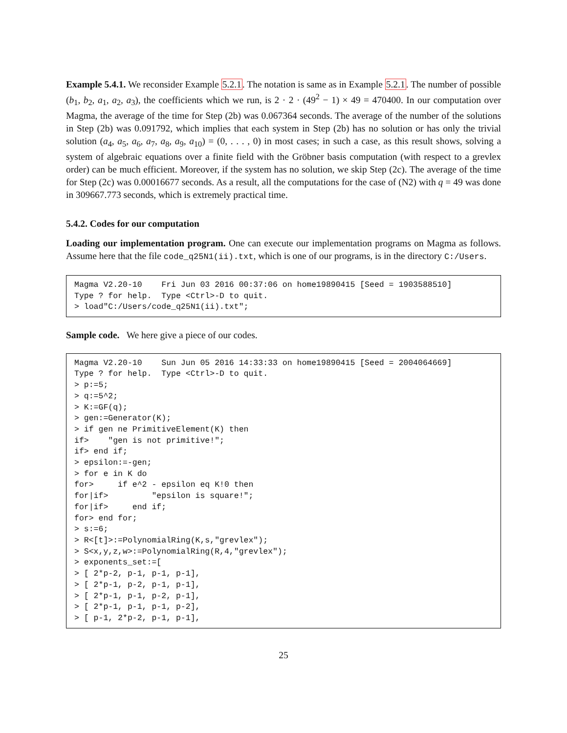Example 5.4.1. We reconsider Example 5.2.1. The notation is same as in Example 5.2.1. The number of possible (b<sub>1</sub>, b<sub>2</sub>, a<sub>1</sub>, a<sub>2</sub>, a<sub>3</sub>), the coefficients which we run, is 2 · 2 · (49<sup>2</sup> − 1) × 49 = 470400. In our computation over Magma, the average of the time for Step (2b) was 0.067364 seconds. The average of the number of the solutions in Step (2b) was 0.091792, which implies that each system in Step (2b) has no solution or has only the trivial solution (a<sub>4</sub>, a<sub>5</sub>, a<sub>6</sub>, a<sub>7</sub>, a<sub>8</sub>, a<sub>9</sub>, a<sub>10</sub>) = (0, . . . , 0) in most cases; in such a case, as this result shows, solving a system of algebraic equations over a finite field with the Gröbner basis computation (with respect to a grevlex order) can be much efficient. Moreover, if the system has no solution, we skip Step (2c). The average of the time for Step (2c) was 0.00016677 seconds. As a result, all the computations for the case of (N2) with q = 49 was done in 309667.773 seconds, which is extremely practical time.
5.4.2. Codes for our computation
Loading our implementation program. One can execute our implementation programs on Magma as follows. Assume here that the file code_q25N1(ii).txt, which is one of our programs, is in the directory C:/Users.
Magma V2.20-10    Fri Jun 03 2016 00:37:06 on home19890415 [Seed = 1903588510]
Type ? for help.  Type <Ctrl>-D to quit.
> load"C:/Users/code_q25N1(ii).txt";
Sample code. We here give a piece of our codes.
Magma V2.20-10    Sun Jun 05 2016 14:33:33 on home19890415 [Seed = 2004064669]
Type ? for help.  Type <Ctrl>-D to quit.
> p:=5;
> q:=5^2;
> K:=GF(q);
> gen:=Generator(K);
> if gen ne PrimitiveElement(K) then
if>    "gen is not primitive!";
if> end if;
> epsilon:=-gen;
> for e in K do
for>     if e^2 - epsilon eq K!0 then
for|if>         "epsilon is square!";
for|if>     end if;
for> end for;
> s:=6;
> R<[t]>:=PolynomialRing(K,s,"grevlex");
> S<x,y,z,w>:=PolynomialRing(R,4,"grevlex");
> exponents_set:=[
> [ 2*p-2, p-1, p-1, p-1],
> [ 2*p-1, p-2, p-1, p-1],
> [ 2*p-1, p-1, p-2, p-1],
> [ 2*p-1, p-1, p-1, p-2],
> [ p-1, 2*p-2, p-1, p-1],
25